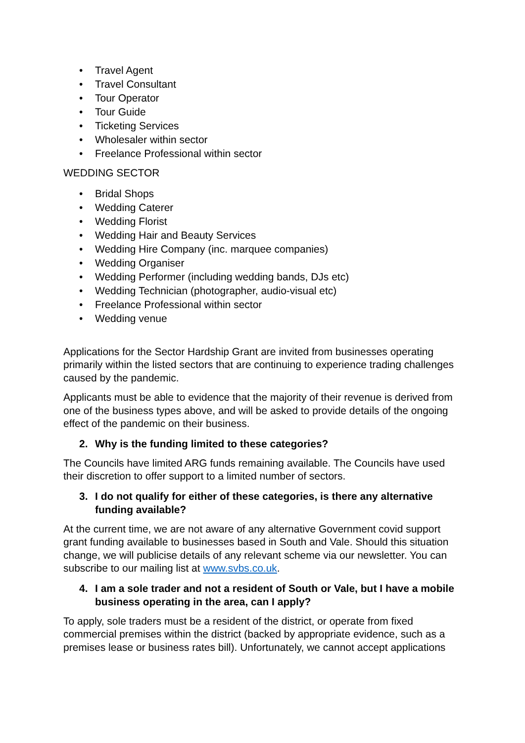• Travel Agent
• Travel Consultant
• Tour Operator
• Tour Guide
• Ticketing Services
• Wholesaler within sector
• Freelance Professional within sector
WEDDING SECTOR
• Bridal Shops
• Wedding Caterer
• Wedding Florist
• Wedding Hair and Beauty Services
• Wedding Hire Company (inc. marquee companies)
• Wedding Organiser
• Wedding Performer (including wedding bands, DJs etc)
• Wedding Technician (photographer, audio-visual etc)
• Freelance Professional within sector
• Wedding venue
Applications for the Sector Hardship Grant are invited from businesses operating primarily within the listed sectors that are continuing to experience trading challenges caused by the pandemic.
Applicants must be able to evidence that the majority of their revenue is derived from one of the business types above, and will be asked to provide details of the ongoing effect of the pandemic on their business.
2. Why is the funding limited to these categories?
The Councils have limited ARG funds remaining available. The Councils have used their discretion to offer support to a limited number of sectors.
3. I do not qualify for either of these categories, is there any alternative funding available?
At the current time, we are not aware of any alternative Government covid support grant funding available to businesses based in South and Vale. Should this situation change, we will publicise details of any relevant scheme via our newsletter. You can subscribe to our mailing list at www.svbs.co.uk.
4. I am a sole trader and not a resident of South or Vale, but I have a mobile business operating in the area, can I apply?
To apply, sole traders must be a resident of the district, or operate from fixed commercial premises within the district (backed by appropriate evidence, such as a premises lease or business rates bill). Unfortunately, we cannot accept applications